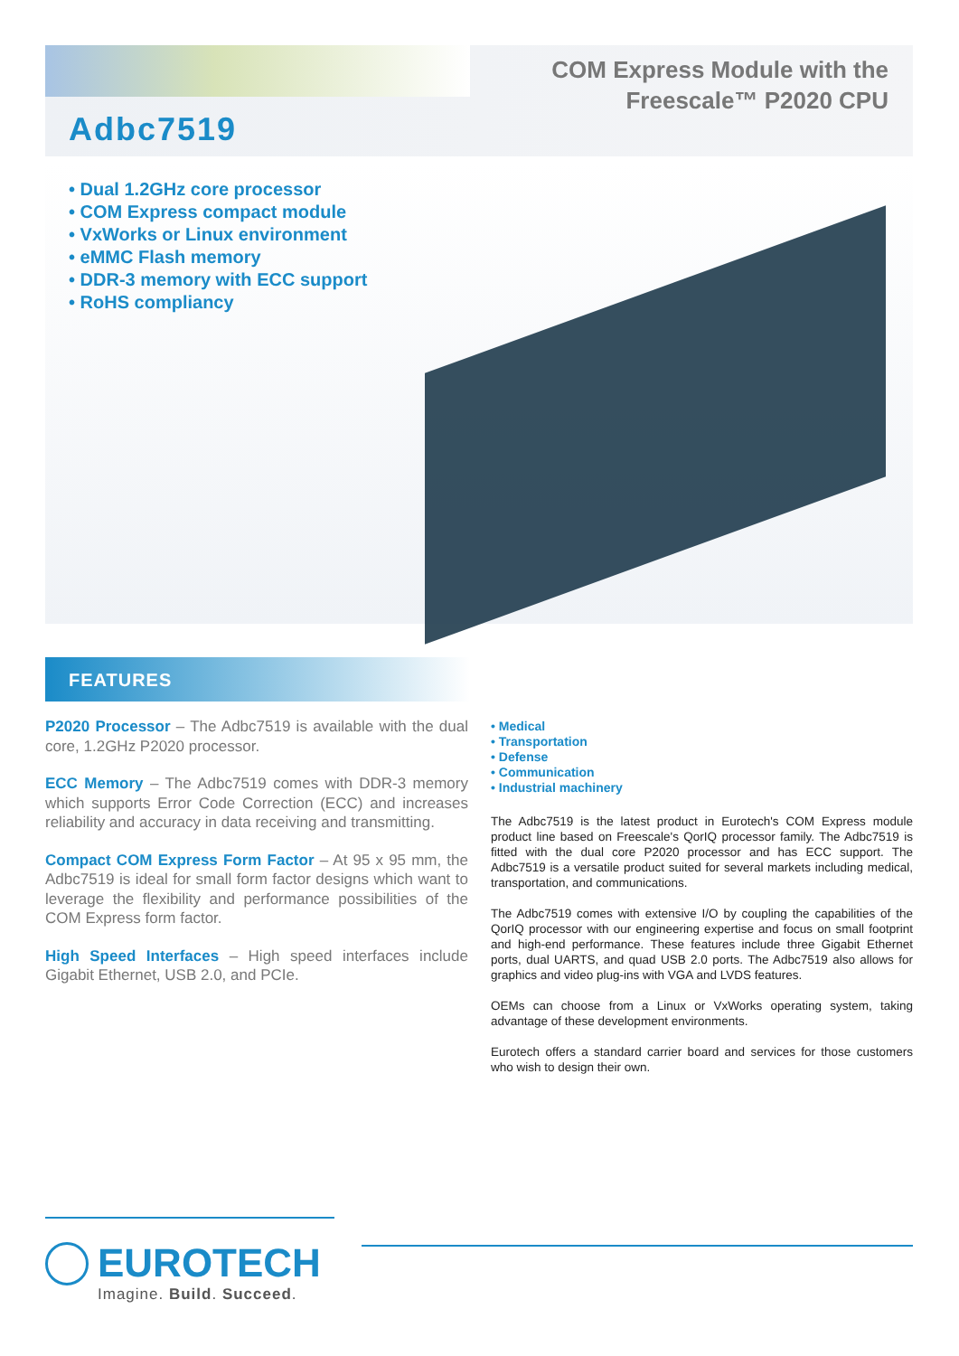COM Express Module with the
Freescale™ P2020 CPU
Adbc7519
• Dual 1.2GHz core processor
• COM Express compact module
• VxWorks or Linux environment
• eMMC Flash memory
• DDR-3 memory with ECC support
• RoHS compliancy
FEATURES
P2020 Processor – The Adbc7519 is available with the dual core, 1.2GHz P2020 processor.
ECC Memory – The Adbc7519 comes with DDR-3 memory which supports Error Code Correction (ECC) and increases reliability and accuracy in data receiving and transmitting.
Compact COM Express Form Factor – At 95 x 95 mm, the Adbc7519 is ideal for small form factor designs which want to leverage the flexibility and performance possibilities of the COM Express form factor.
High Speed Interfaces – High speed interfaces include Gigabit Ethernet, USB 2.0, and PCIe.
• Medical
• Transportation
• Defense
• Communication
• Industrial machinery
The Adbc7519 is the latest product in Eurotech's COM Express module product line based on Freescale's QorIQ processor family. The Adbc7519 is fitted with the dual core P2020 processor and has ECC support. The Adbc7519 is a versatile product suited for several markets including medical, transportation, and communications.
The Adbc7519 comes with extensive I/O by coupling the capabilities of the QorIQ processor with our engineering expertise and focus on small footprint and high-end performance. These features include three Gigabit Ethernet ports, dual UARTS, and quad USB 2.0 ports. The Adbc7519 also allows for graphics and video plug-ins with VGA and LVDS features.
OEMs can choose from a Linux or VxWorks operating system, taking advantage of these development environments.
Eurotech offers a standard carrier board and services for those customers who wish to design their own.
EUROTECH
Imagine. Build. Succeed.